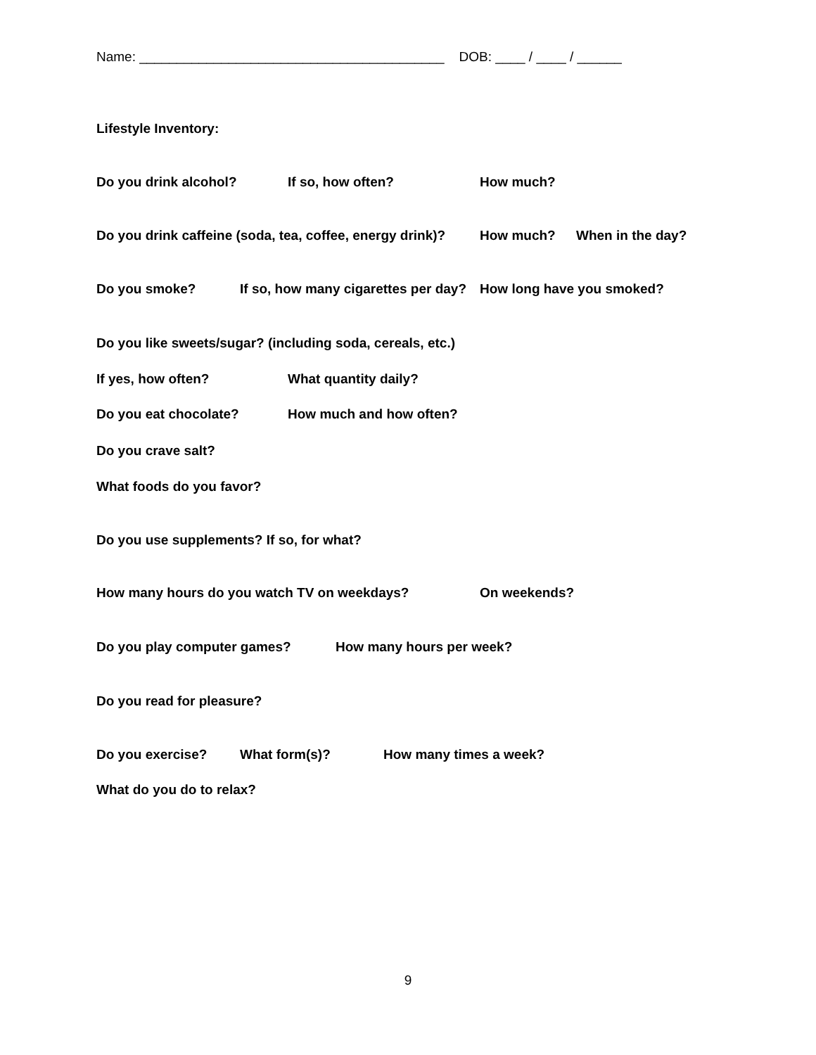Name: _________________________________________ DOB: ____ / ____ / ______
Lifestyle Inventory:
Do you drink alcohol? If so, how often? How much?
Do you drink caffeine (soda, tea, coffee, energy drink)? How much? When in the day?
Do you smoke? If so, how many cigarettes per day? How long have you smoked?
Do you like sweets/sugar? (including soda, cereals, etc.)
If yes, how often? What quantity daily?
Do you eat chocolate? How much and how often?
Do you crave salt?
What foods do you favor?
Do you use supplements? If so, for what?
How many hours do you watch TV on weekdays? On weekends?
Do you play computer games? How many hours per week?
Do you read for pleasure?
Do you exercise? What form(s)? How many times a week?
What do you do to relax?
9